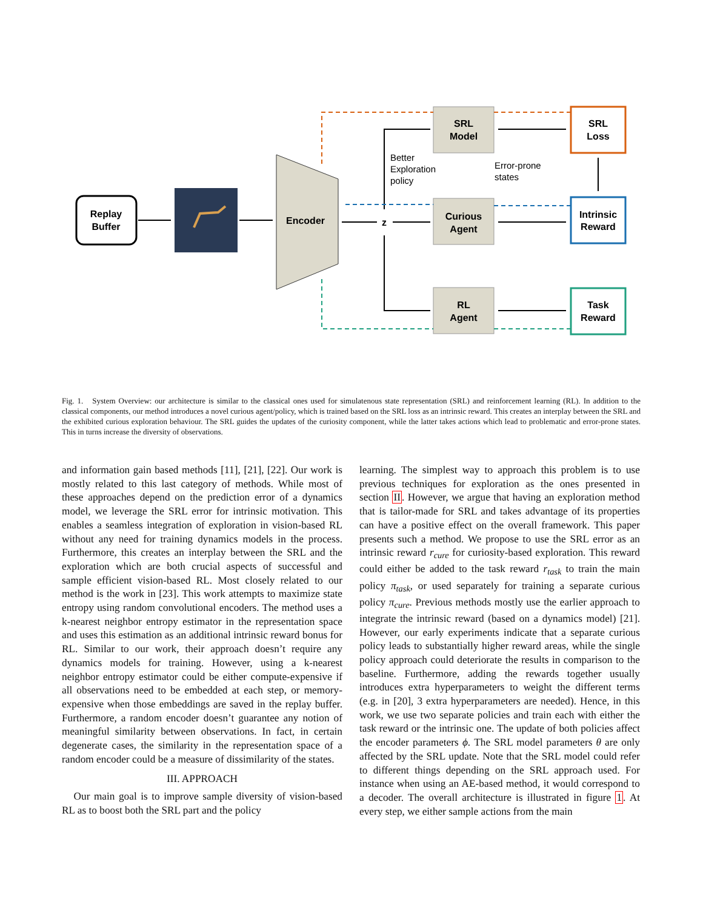Replay
Buffer
Encoder
z
SRL
Model
Curious
Agent
RL
Agent
SRL
Loss
Intrinsic
Reward
Task
Reward
Better
Exploration
policy
Error-prone
states
Fig. 1. System Overview: our architecture is similar to the classical ones used for simulatenous state representation (SRL) and reinforcement learning (RL). In addition to the classical components, our method introduces a novel curious agent/policy, which is trained based on the SRL loss as an intrinsic reward. This creates an interplay between the SRL and the exhibited curious exploration behaviour. The SRL guides the updates of the curiosity component, while the latter takes actions which lead to problematic and error-prone states. This in turns increase the diversity of observations.
and information gain based methods [11], [21], [22]. Our work is mostly related to this last category of methods. While most of these approaches depend on the prediction error of a dynamics model, we leverage the SRL error for intrinsic motivation. This enables a seamless integration of exploration in vision-based RL without any need for training dynamics models in the process. Furthermore, this creates an interplay between the SRL and the exploration which are both crucial aspects of successful and sample efficient vision-based RL. Most closely related to our method is the work in [23]. This work attempts to maximize state entropy using random convolutional encoders. The method uses a k-nearest neighbor entropy estimator in the representation space and uses this estimation as an additional intrinsic reward bonus for RL. Similar to our work, their approach doesn’t require any dynamics models for training. However, using a k-nearest neighbor entropy estimator could be either compute-expensive if all observations need to be embedded at each step, or memory-expensive when those embeddings are saved in the replay buffer. Furthermore, a random encoder doesn’t guarantee any notion of meaningful similarity between observations. In fact, in certain degenerate cases, the similarity in the representation space of a random encoder could be a measure of dissimilarity of the states.
III. APPROACH
Our main goal is to improve sample diversity of vision-based RL as to boost both the SRL part and the policy
learning. The simplest way to approach this problem is to use previous techniques for exploration as the ones presented in section II. However, we argue that having an exploration method that is tailor-made for SRL and takes advantage of its properties can have a positive effect on the overall framework. This paper presents such a method. We propose to use the SRL error as an intrinsic reward r<sub>cure</sub> for curiosity-based exploration. This reward could either be added to the task reward r<sub>task</sub> to train the main policy π<sub>task</sub>, or used separately for training a separate curious policy π<sub>cure</sub>. Previous methods mostly use the earlier approach to integrate the intrinsic reward (based on a dynamics model) [21]. However, our early experiments indicate that a separate curious policy leads to substantially higher reward areas, while the single policy approach could deteriorate the results in comparison to the baseline. Furthermore, adding the rewards together usually introduces extra hyperparameters to weight the different terms (e.g. in [20], 3 extra hyperparameters are needed). Hence, in this work, we use two separate policies and train each with either the task reward or the intrinsic one. The update of both policies affect the encoder parameters ϕ. The SRL model parameters θ are only affected by the SRL update. Note that the SRL model could refer to different things depending on the SRL approach used. For instance when using an AE-based method, it would correspond to a decoder. The overall architecture is illustrated in figure 1. At every step, we either sample actions from the main